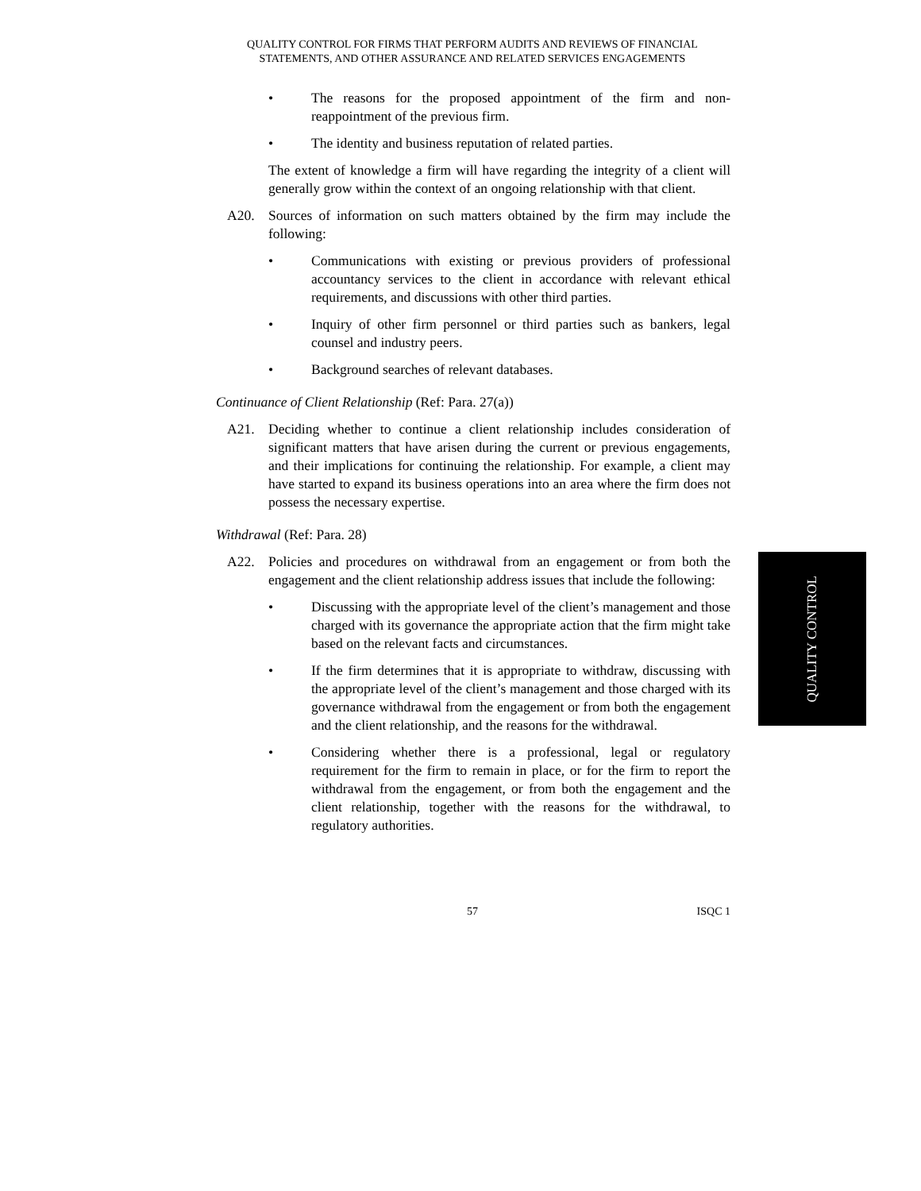QUALITY CONTROL FOR FIRMS THAT PERFORM AUDITS AND REVIEWS OF FINANCIAL
STATEMENTS, AND OTHER ASSURANCE AND RELATED SERVICES ENGAGEMENTS
• The reasons for the proposed appointment of the firm and non-reappointment of the previous firm.
• The identity and business reputation of related parties.
The extent of knowledge a firm will have regarding the integrity of a client will generally grow within the context of an ongoing relationship with that client.
A20. Sources of information on such matters obtained by the firm may include the following:
• Communications with existing or previous providers of professional accountancy services to the client in accordance with relevant ethical requirements, and discussions with other third parties.
• Inquiry of other firm personnel or third parties such as bankers, legal counsel and industry peers.
• Background searches of relevant databases.
Continuance of Client Relationship (Ref: Para. 27(a))
A21. Deciding whether to continue a client relationship includes consideration of significant matters that have arisen during the current or previous engagements, and their implications for continuing the relationship. For example, a client may have started to expand its business operations into an area where the firm does not possess the necessary expertise.
Withdrawal (Ref: Para. 28)
A22. Policies and procedures on withdrawal from an engagement or from both the engagement and the client relationship address issues that include the following:
• Discussing with the appropriate level of the client’s management and those charged with its governance the appropriate action that the firm might take based on the relevant facts and circumstances.
• If the firm determines that it is appropriate to withdraw, discussing with the appropriate level of the client’s management and those charged with its governance withdrawal from the engagement or from both the engagement and the client relationship, and the reasons for the withdrawal.
• Considering whether there is a professional, legal or regulatory requirement for the firm to remain in place, or for the firm to report the withdrawal from the engagement, or from both the engagement and the client relationship, together with the reasons for the withdrawal, to regulatory authorities.
QUALITY CONTROL
57 ISQC 1